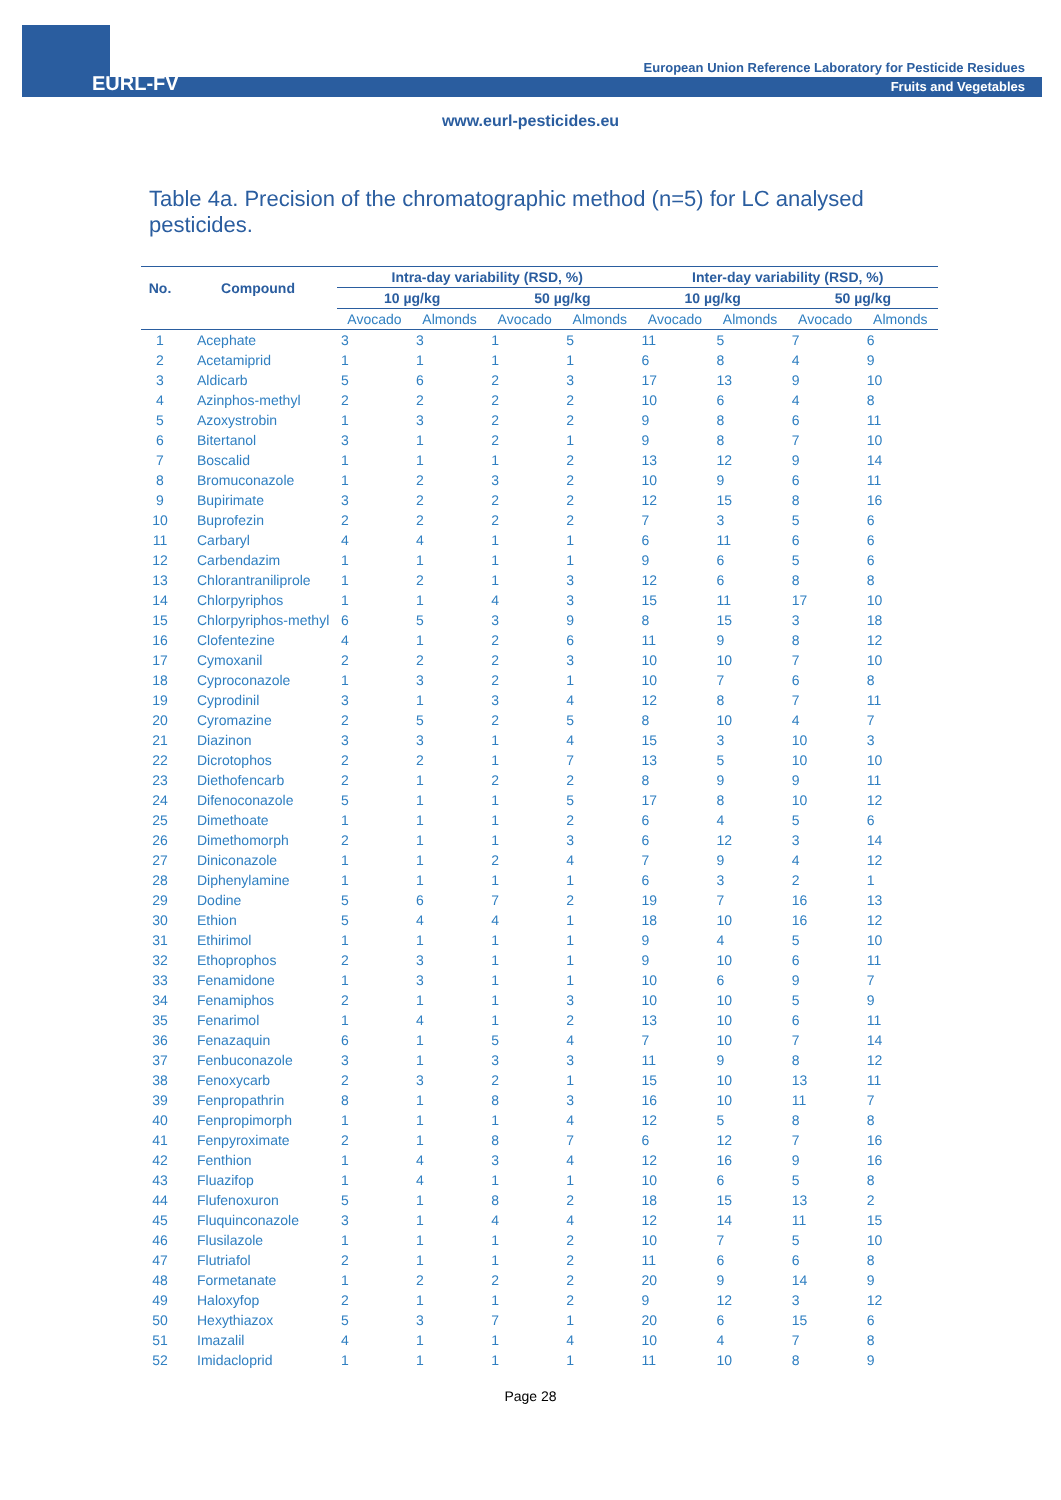EURL-FV
European Union Reference Laboratory for Pesticide Residues
Fruits and Vegetables
www.eurl-pesticides.eu
Table 4a. Precision of the chromatographic method (n=5) for LC analysed pesticides.
| No. | Compound | Intra-day variability (RSD, %) | | | | Inter-day variability (RSD, %) | | | |
| --- | --- | --- | --- | --- | --- | --- | --- | --- | --- |
| | | 10 µg/kg | | 50 µg/kg | | 10 µg/kg | | 50 µg/kg | |
| | | Avocado | Almonds | Avocado | Almonds | Avocado | Almonds | Avocado | Almonds |
| 1 | Acephate | 3 | 3 | 1 | 5 | 11 | 5 | 7 | 6 |
| 2 | Acetamiprid | 1 | 1 | 1 | 1 | 6 | 8 | 4 | 9 |
| 3 | Aldicarb | 5 | 6 | 2 | 3 | 17 | 13 | 9 | 10 |
| 4 | Azinphos-methyl | 2 | 2 | 2 | 2 | 10 | 6 | 4 | 8 |
| 5 | Azoxystrobin | 1 | 3 | 2 | 2 | 9 | 8 | 6 | 11 |
| 6 | Bitertanol | 3 | 1 | 2 | 1 | 9 | 8 | 7 | 10 |
| 7 | Boscalid | 1 | 1 | 1 | 2 | 13 | 12 | 9 | 14 |
| 8 | Bromuconazole | 1 | 2 | 3 | 2 | 10 | 9 | 6 | 11 |
| 9 | Bupirimate | 3 | 2 | 2 | 2 | 12 | 15 | 8 | 16 |
| 10 | Buprofezin | 2 | 2 | 2 | 2 | 7 | 3 | 5 | 6 |
| 11 | Carbaryl | 4 | 4 | 1 | 1 | 6 | 11 | 6 | 6 |
| 12 | Carbendazim | 1 | 1 | 1 | 1 | 9 | 6 | 5 | 6 |
| 13 | Chlorantraniliprole | 1 | 2 | 1 | 3 | 12 | 6 | 8 | 8 |
| 14 | Chlorpyriphos | 1 | 1 | 4 | 3 | 15 | 11 | 17 | 10 |
| 15 | Chlorpyriphos-methyl | 6 | 5 | 3 | 9 | 8 | 15 | 3 | 18 |
| 16 | Clofentezine | 4 | 1 | 2 | 6 | 11 | 9 | 8 | 12 |
| 17 | Cymoxanil | 2 | 2 | 2 | 3 | 10 | 10 | 7 | 10 |
| 18 | Cyproconazole | 1 | 3 | 2 | 1 | 10 | 7 | 6 | 8 |
| 19 | Cyprodinil | 3 | 1 | 3 | 4 | 12 | 8 | 7 | 11 |
| 20 | Cyromazine | 2 | 5 | 2 | 5 | 8 | 10 | 4 | 7 |
| 21 | Diazinon | 3 | 3 | 1 | 4 | 15 | 3 | 10 | 3 |
| 22 | Dicrotophos | 2 | 2 | 1 | 7 | 13 | 5 | 10 | 10 |
| 23 | Diethofencarb | 2 | 1 | 2 | 2 | 8 | 9 | 9 | 11 |
| 24 | Difenoconazole | 5 | 1 | 1 | 5 | 17 | 8 | 10 | 12 |
| 25 | Dimethoate | 1 | 1 | 1 | 2 | 6 | 4 | 5 | 6 |
| 26 | Dimethomorph | 2 | 1 | 1 | 3 | 6 | 12 | 3 | 14 |
| 27 | Diniconazole | 1 | 1 | 2 | 4 | 7 | 9 | 4 | 12 |
| 28 | Diphenylamine | 1 | 1 | 1 | 1 | 6 | 3 | 2 | 1 |
| 29 | Dodine | 5 | 6 | 7 | 2 | 19 | 7 | 16 | 13 |
| 30 | Ethion | 5 | 4 | 4 | 1 | 18 | 10 | 16 | 12 |
| 31 | Ethirimol | 1 | 1 | 1 | 1 | 9 | 4 | 5 | 10 |
| 32 | Ethoprophos | 2 | 3 | 1 | 1 | 9 | 10 | 6 | 11 |
| 33 | Fenamidone | 1 | 3 | 1 | 1 | 10 | 6 | 9 | 7 |
| 34 | Fenamiphos | 2 | 1 | 1 | 3 | 10 | 10 | 5 | 9 |
| 35 | Fenarimol | 1 | 4 | 1 | 2 | 13 | 10 | 6 | 11 |
| 36 | Fenazaquin | 6 | 1 | 5 | 4 | 7 | 10 | 7 | 14 |
| 37 | Fenbuconazole | 3 | 1 | 3 | 3 | 11 | 9 | 8 | 12 |
| 38 | Fenoxycarb | 2 | 3 | 2 | 1 | 15 | 10 | 13 | 11 |
| 39 | Fenpropathrin | 8 | 1 | 8 | 3 | 16 | 10 | 11 | 7 |
| 40 | Fenpropimorph | 1 | 1 | 1 | 4 | 12 | 5 | 8 | 8 |
| 41 | Fenpyroximate | 2 | 1 | 8 | 7 | 6 | 12 | 7 | 16 |
| 42 | Fenthion | 1 | 4 | 3 | 4 | 12 | 16 | 9 | 16 |
| 43 | Fluazifop | 1 | 4 | 1 | 1 | 10 | 6 | 5 | 8 |
| 44 | Flufenoxuron | 5 | 1 | 8 | 2 | 18 | 15 | 13 | 2 |
| 45 | Fluquinconazole | 3 | 1 | 4 | 4 | 12 | 14 | 11 | 15 |
| 46 | Flusilazole | 1 | 1 | 1 | 2 | 10 | 7 | 5 | 10 |
| 47 | Flutriafol | 2 | 1 | 1 | 2 | 11 | 6 | 6 | 8 |
| 48 | Formetanate | 1 | 2 | 2 | 2 | 20 | 9 | 14 | 9 |
| 49 | Haloxyfop | 2 | 1 | 1 | 2 | 9 | 12 | 3 | 12 |
| 50 | Hexythiazox | 5 | 3 | 7 | 1 | 20 | 6 | 15 | 6 |
| 51 | Imazalil | 4 | 1 | 1 | 4 | 10 | 4 | 7 | 8 |
| 52 | Imidacloprid | 1 | 1 | 1 | 1 | 11 | 10 | 8 | 9 |
Page 28